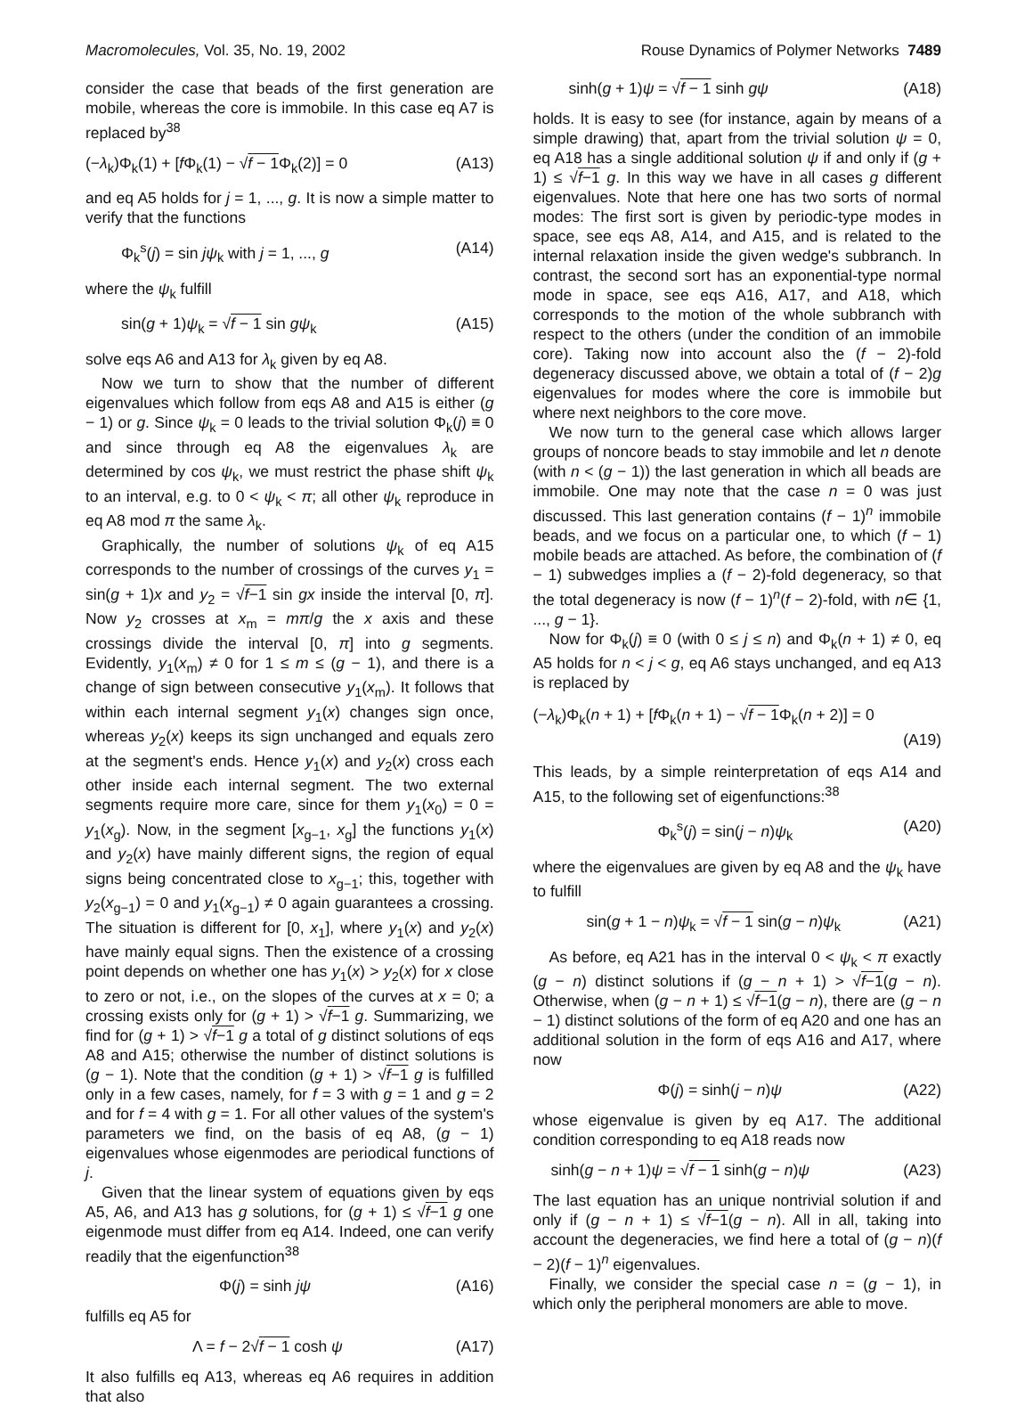Macromolecules, Vol. 35, No. 19, 2002 Rouse Dynamics of Polymer Networks 7489
consider the case that beads of the first generation are mobile, whereas the core is immobile. In this case eq A7 is replaced by<sup>38</sup>
(−λ<sub>k</sub>)Φ<sub>k</sub>(1) + [f Φ<sub>k</sub>(1) − √f − 1 Φ<sub>k</sub>(2)] = 0 (A13)
and eq A5 holds for j = 1, ..., g. It is now a simple matter to verify that the functions
Φ<sub>k</sub><sup>s</sup>(j) = sin jψ<sub>k</sub> with j = 1, ..., g (A14)
where the ψ<sub>k</sub> fulfill
sin(g + 1)ψ<sub>k</sub> = √f − 1 sin gψ<sub>k</sub> (A15)
solve eqs A6 and A13 for λ<sub>k</sub> given by eq A8.
Now we turn to show that the number of different eigenvalues which follow from eqs A8 and A15 is either (g − 1) or g. Since ψ<sub>k</sub> = 0 leads to the trivial solution Φ<sub>k</sub>(j) ≡ 0 and since through eq A8 the eigenvalues λ<sub>k</sub> are determined by cos ψ<sub>k</sub>, we must restrict the phase shift ψ<sub>k</sub> to an interval, e.g. to 0 < ψ<sub>k</sub> < π; all other ψ<sub>k</sub> reproduce in eq A8 mod π the same λ<sub>k</sub>.
Graphically, the number of solutions ψ<sub>k</sub> of eq A15 corresponds to the number of crossings of the curves y<sub>1</sub> = sin(g + 1)x and y<sub>2</sub> = √f−1 sin gx inside the interval [0, π]. Now y<sub>2</sub> crosses at x<sub>m</sub> = mπ/g the x axis and these crossings divide the interval [0, π] into g segments. Evidently, y<sub>1</sub>(x<sub>m</sub>) ≠ 0 for 1 ≤ m ≤ (g − 1), and there is a change of sign between consecutive y<sub>1</sub>(x<sub>m</sub>). It follows that within each internal segment y<sub>1</sub>(x) changes sign once, whereas y<sub>2</sub>(x) keeps its sign unchanged and equals zero at the segment's ends. Hence y<sub>1</sub>(x) and y<sub>2</sub>(x) cross each other inside each internal segment. The two external segments require more care, since for them y<sub>1</sub>(x<sub>0</sub>) = 0 = y<sub>1</sub>(x<sub>g</sub>). Now, in the segment [x<sub>g−1</sub>, x<sub>g</sub>] the functions y<sub>1</sub>(x) and y<sub>2</sub>(x) have mainly different signs, the region of equal signs being concentrated close to x<sub>g−1</sub>; this, together with y<sub>2</sub>(x<sub>g−1</sub>) = 0 and y<sub>1</sub>(x<sub>g−1</sub>) ≠ 0 again guarantees a crossing. The situation is different for [0, x<sub>1</sub>], where y<sub>1</sub>(x) and y<sub>2</sub>(x) have mainly equal signs. Then the existence of a crossing point depends on whether one has y<sub>1</sub>(x) > y<sub>2</sub>(x) for x close to zero or not, i.e., on the slopes of the curves at x = 0; a crossing exists only for (g + 1) > √f−1 g. Summarizing, we find for (g + 1) > √f−1 g a total of g distinct solutions of eqs A8 and A15; otherwise the number of distinct solutions is (g − 1). Note that the condition (g + 1) > √f−1 g is fulfilled only in a few cases, namely, for f = 3 with g = 1 and g = 2 and for f = 4 with g = 1. For all other values of the system's parameters we find, on the basis of eq A8, (g − 1) eigenvalues whose eigenmodes are periodical functions of j.
Given that the linear system of equations given by eqs A5, A6, and A13 has g solutions, for (g + 1) ≤ √f−1 g one eigenmode must differ from eq A14. Indeed, one can verify readily that the eigenfunction<sup>38</sup>
Φ(j) = sinh jψ (A16)
fulfills eq A5 for
Λ = f − 2√f − 1 cosh ψ (A17)
It also fulfills eq A13, whereas eq A6 requires in addition that also
sinh(g + 1)ψ = √f − 1 sinh gψ (A18)
holds. It is easy to see (for instance, again by means of a simple drawing) that, apart from the trivial solution ψ = 0, eq A18 has a single additional solution ψ if and only if (g + 1) ≤ √f−1 g. In this way we have in all cases g different eigenvalues. Note that here one has two sorts of normal modes: The first sort is given by periodic-type modes in space, see eqs A8, A14, and A15, and is related to the internal relaxation inside the given wedge's subbranch. In contrast, the second sort has an exponential-type normal mode in space, see eqs A16, A17, and A18, which corresponds to the motion of the whole subbranch with respect to the others (under the condition of an immobile core). Taking now into account also the (f − 2)-fold degeneracy discussed above, we obtain a total of (f − 2)g eigenvalues for modes where the core is immobile but where next neighbors to the core move.
We now turn to the general case which allows larger groups of noncore beads to stay immobile and let n denote (with n < (g − 1)) the last generation in which all beads are immobile. One may note that the case n = 0 was just discussed. This last generation contains (f − 1)<sup>n</sup> immobile beads, and we focus on a particular one, to which (f − 1) mobile beads are attached. As before, the combination of (f − 1) subwedges implies a (f − 2)-fold degeneracy, so that the total degeneracy is now (f − 1)<sup>n</sup>(f − 2)-fold, with n∈ {1, ..., g − 1}.
Now for Φ<sub>k</sub>(j) ≡ 0 (with 0 ≤ j ≤ n) and Φ<sub>k</sub>(n + 1) ≠ 0, eq A5 holds for n < j < g, eq A6 stays unchanged, and eq A13 is replaced by
(−λ<sub>k</sub>)Φ<sub>k</sub>(n + 1) + [f Φ<sub>k</sub>(n + 1) − √f − 1 Φ<sub>k</sub>(n + 2)] = 0
(A19)
This leads, by a simple reinterpretation of eqs A14 and A15, to the following set of eigenfunctions:<sup>38</sup>
Φ<sub>k</sub><sup>s</sup>(j) = sin(j − n)ψ<sub>k</sub> (A20)
where the eigenvalues are given by eq A8 and the ψ<sub>k</sub> have to fulfill
sin(g + 1 − n)ψ<sub>k</sub> = √f − 1 sin(g − n)ψ<sub>k</sub> (A21)
As before, eq A21 has in the interval 0 < ψ<sub>k</sub> < π exactly (g − n) distinct solutions if (g − n + 1) > √f−1(g − n). Otherwise, when (g − n + 1) ≤ √f−1(g − n), there are (g − n − 1) distinct solutions of the form of eq A20 and one has an additional solution in the form of eqs A16 and A17, where now
Φ(j) = sinh(j − n)ψ (A22)
whose eigenvalue is given by eq A17. The additional condition corresponding to eq A18 reads now
sinh(g − n + 1)ψ = √f − 1 sinh(g − n)ψ (A23)
The last equation has an unique nontrivial solution if and only if (g − n + 1) ≤ √f−1(g − n). All in all, taking into account the degeneracies, we find here a total of (g − n)(f − 2)(f − 1)<sup>n</sup> eigenvalues.
Finally, we consider the special case n = (g − 1), in which only the peripheral monomers are able to move.